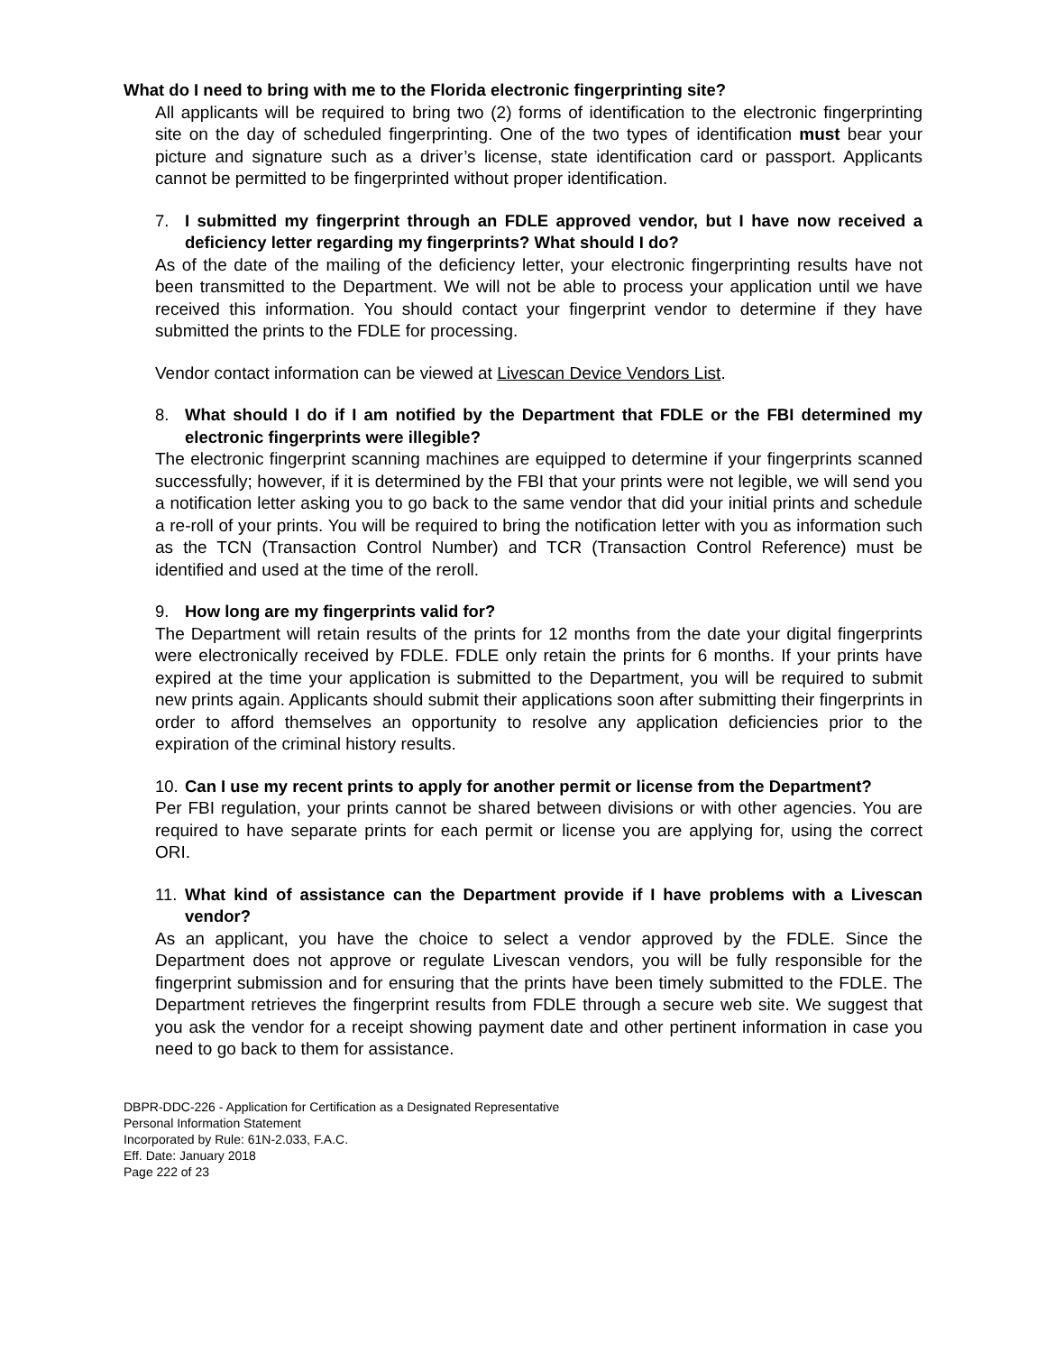What do I need to bring with me to the Florida electronic fingerprinting site?
All applicants will be required to bring two (2) forms of identification to the electronic fingerprinting site on the day of scheduled fingerprinting. One of the two types of identification must bear your picture and signature such as a driver’s license, state identification card or passport. Applicants cannot be permitted to be fingerprinted without proper identification.
7. I submitted my fingerprint through an FDLE approved vendor, but I have now received a deficiency letter regarding my fingerprints? What should I do?
As of the date of the mailing of the deficiency letter, your electronic fingerprinting results have not been transmitted to the Department. We will not be able to process your application until we have received this information. You should contact your fingerprint vendor to determine if they have submitted the prints to the FDLE for processing.
Vendor contact information can be viewed at Livescan Device Vendors List.
8. What should I do if I am notified by the Department that FDLE or the FBI determined my electronic fingerprints were illegible?
The electronic fingerprint scanning machines are equipped to determine if your fingerprints scanned successfully; however, if it is determined by the FBI that your prints were not legible, we will send you a notification letter asking you to go back to the same vendor that did your initial prints and schedule a re-roll of your prints. You will be required to bring the notification letter with you as information such as the TCN (Transaction Control Number) and TCR (Transaction Control Reference) must be identified and used at the time of the reroll.
9. How long are my fingerprints valid for?
The Department will retain results of the prints for 12 months from the date your digital fingerprints were electronically received by FDLE. FDLE only retain the prints for 6 months. If your prints have expired at the time your application is submitted to the Department, you will be required to submit new prints again. Applicants should submit their applications soon after submitting their fingerprints in order to afford themselves an opportunity to resolve any application deficiencies prior to the expiration of the criminal history results.
10. Can I use my recent prints to apply for another permit or license from the Department?
Per FBI regulation, your prints cannot be shared between divisions or with other agencies. You are required to have separate prints for each permit or license you are applying for, using the correct ORI.
11. What kind of assistance can the Department provide if I have problems with a Livescan vendor?
As an applicant, you have the choice to select a vendor approved by the FDLE. Since the Department does not approve or regulate Livescan vendors, you will be fully responsible for the fingerprint submission and for ensuring that the prints have been timely submitted to the FDLE. The Department retrieves the fingerprint results from FDLE through a secure web site. We suggest that you ask the vendor for a receipt showing payment date and other pertinent information in case you need to go back to them for assistance.
DBPR-DDC-226 - Application for Certification as a Designated Representative
Personal Information Statement
Incorporated by Rule: 61N-2.033, F.A.C.
Eff. Date: January 2018
Page 222 of 23